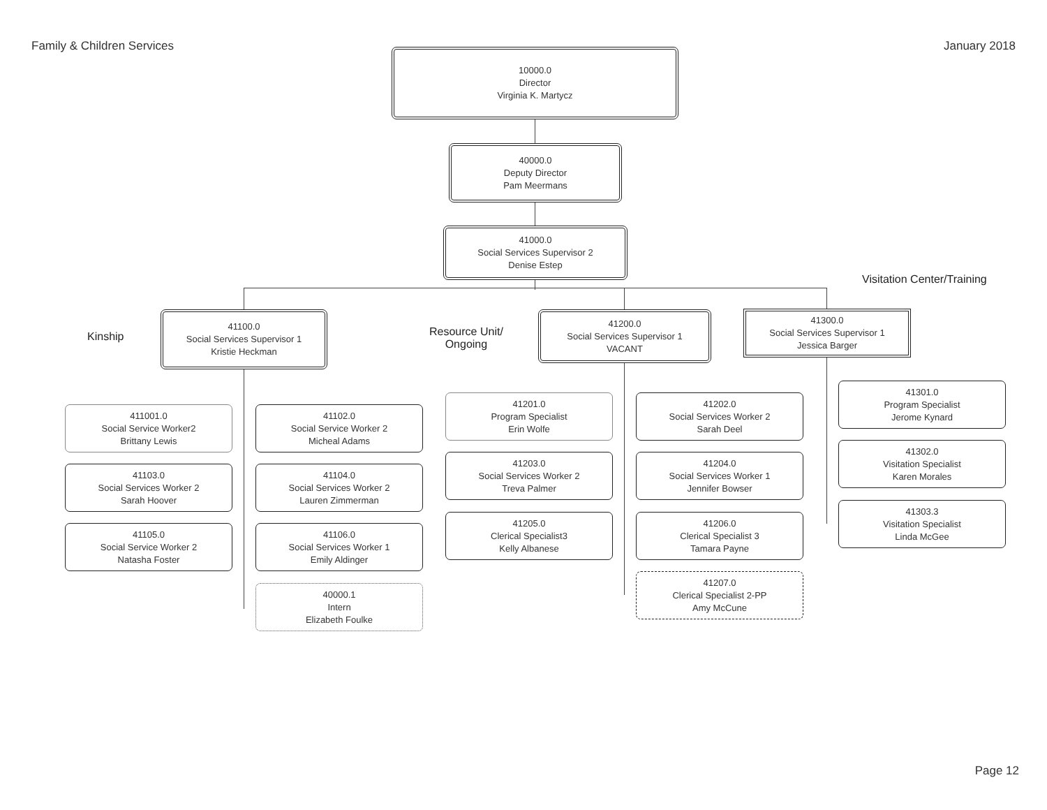Family & Children Services January 2018
10000.0
Director
Virginia K. Martycz
40000.0
Deputy Director
Pam Meermans
41000.0
Social Services Supervisor 2
Denise Estep
Visitation Center/Training
Kinship
Resource Unit/
Ongoing
41100.0
Social Services Supervisor 1
Kristie Heckman
41200.0
Social Services Supervisor 1
VACANT
41300.0
Social Services Supervisor 1
Jessica Barger
411001.0
Social Service Worker2
Brittany Lewis
41102.0
Social Service Worker 2
Micheal Adams
41103.0
Social Services Worker 2
Sarah Hoover
41104.0
Social Services Worker 2
Lauren Zimmerman
41105.0
Social Service Worker 2
Natasha Foster
41106.0
Social Services Worker 1
Emily Aldinger
40000.1
Intern
Elizabeth Foulke
41201.0
Program Specialist
Erin Wolfe
41202.0
Social Services Worker 2
Sarah Deel
41203.0
Social Services Worker 2
Treva Palmer
41204.0
Social Services Worker 1
Jennifer Bowser
41205.0
Clerical Specialist3
Kelly Albanese
41206.0
Clerical Specialist 3
Tamara Payne
41207.0
Clerical Specialist 2-PP
Amy McCune
41301.0
Program Specialist
Jerome Kynard
41302.0
Visitation Specialist
Karen Morales
41303.3
Visitation Specialist
Linda McGee
Page 12